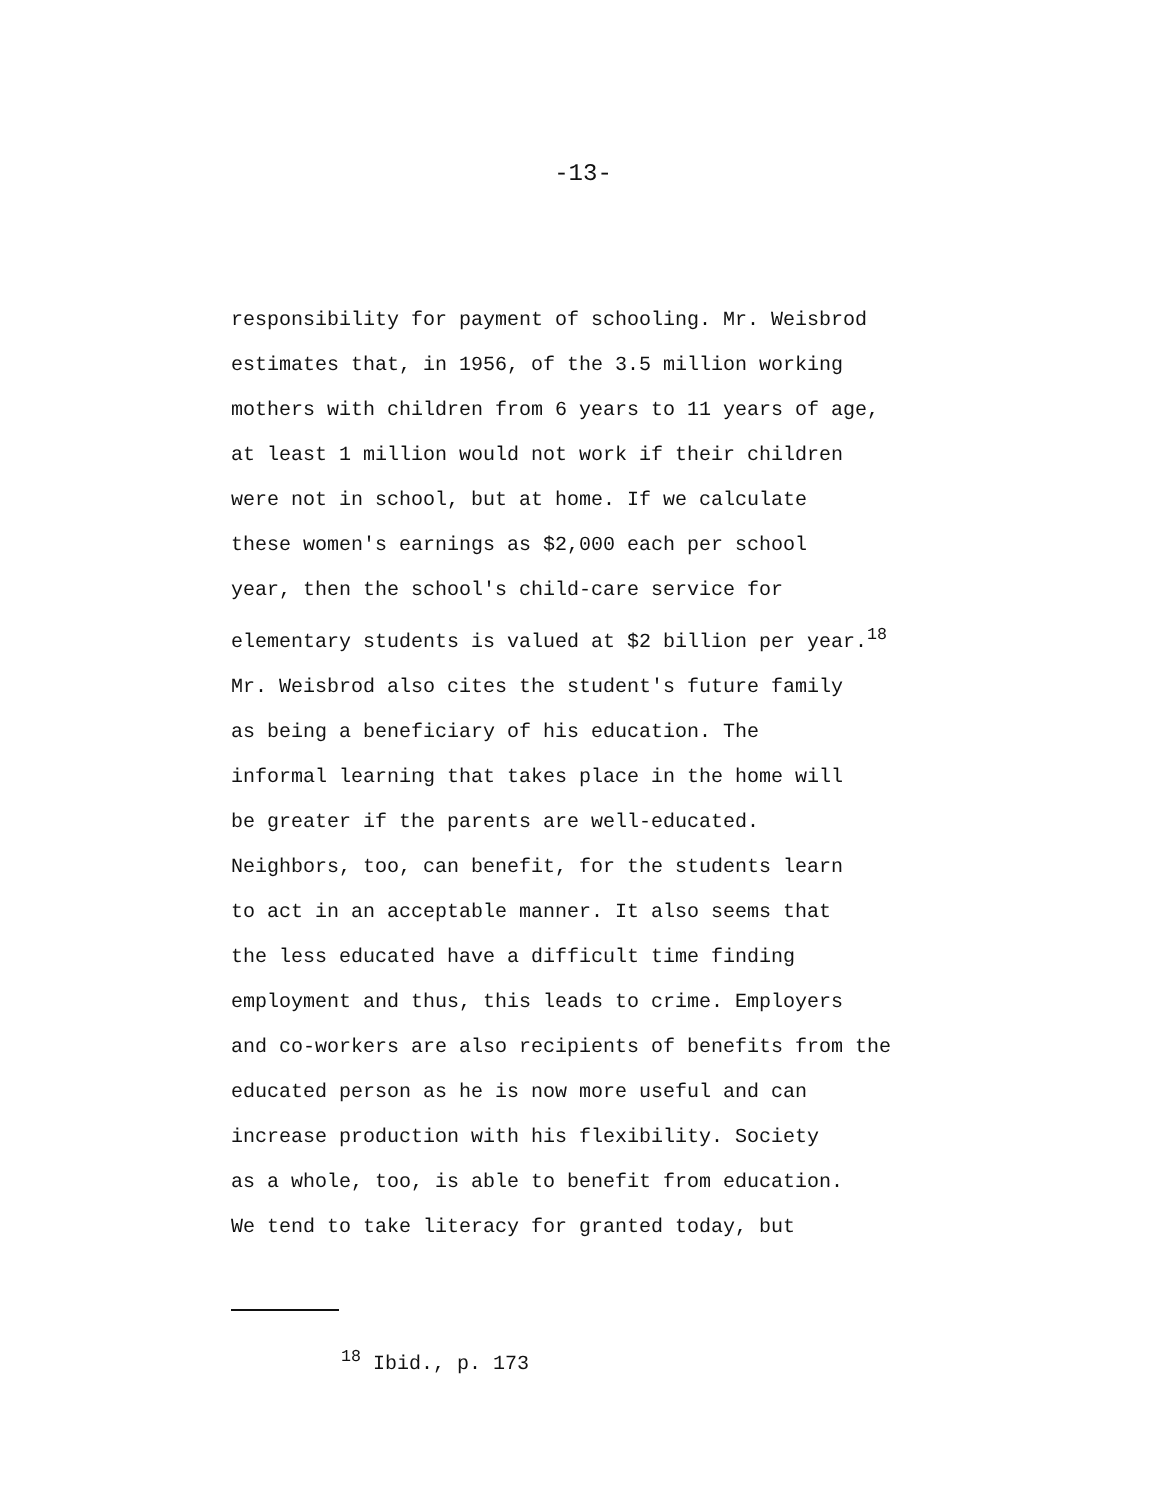-13-
responsibility for payment of schooling. Mr. Weisbrod
estimates that, in 1956, of the 3.5 million working
mothers with children from 6 years to 11 years of age,
at least 1 million would not work if their children
were not in school, but at home. If we calculate
these women's earnings as $2,000 each per school
year, then the school's child-care service for
elementary students is valued at $2 billion per year.<sup>18</sup>
Mr. Weisbrod also cites the student's future family
as being a beneficiary of his education. The
informal learning that takes place in the home will
be greater if the parents are well-educated.
Neighbors, too, can benefit, for the students learn
to act in an acceptable manner. It also seems that
the less educated have a difficult time finding
employment and thus, this leads to crime. Employers
and co-workers are also recipients of benefits from the
educated person as he is now more useful and can
increase production with his flexibility. Society
as a whole, too, is able to benefit from education.
We tend to take literacy for granted today, but
<sup>18</sup> Ibid., p. 173